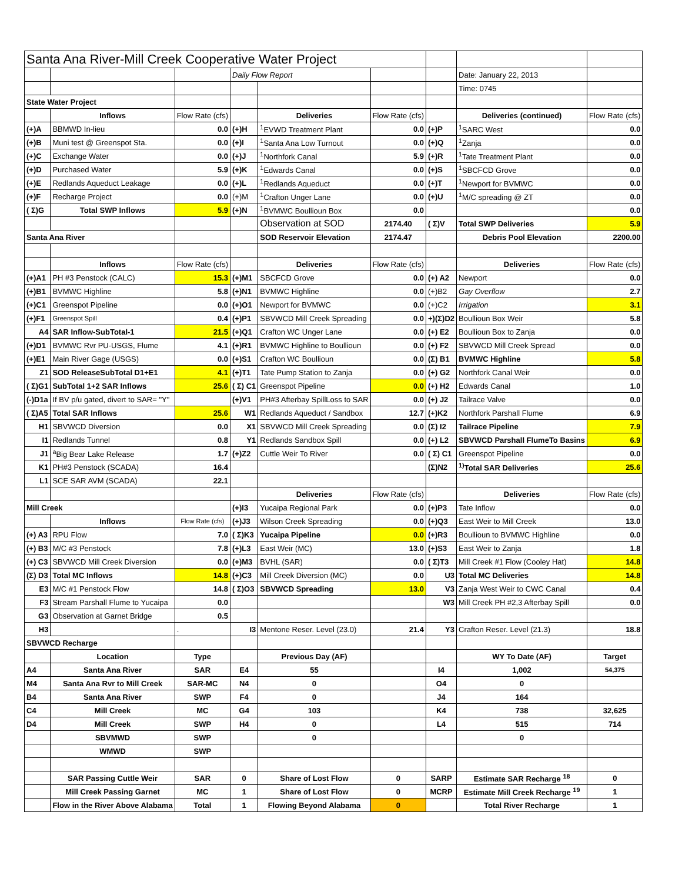| Santa Ana River-Mill Creek Cooperative Water Project | | | | | | | | |
| | | | Daily Flow Report | | | | Date: January 22, 2013 | |
| | | | | | | | Time: 0745 | |
| State Water Project | | | | | | | | |
| | Inflows | Flow Rate (cfs) | | Deliveries | Flow Rate (cfs) | | Deliveries (continued) | Flow Rate (cfs) |
| (+)A | BBMWD In-lieu | 0.0 | (+)H | <sup>1</sup> EVWD Treatment Plant | 0.0 | (+)P | <sup>1</sup> SARC West | 0.0 |
| (+)B | Muni test @ Greenspot Sta. | 0.0 | (+)I | <sup>1</sup> Santa Ana Low Turnout | 0.0 | (+)Q | <sup>1</sup> Zanja | 0.0 |
| (+)C | Exchange Water | 0.0 | (+)J | <sup>1</sup> Northfork Canal | 5.9 | (+)R | <sup>1</sup> Tate Treatment Plant | 0.0 |
| (+)D | Purchased Water | 5.9 | (+)K | <sup>1</sup> Edwards Canal | 0.0 | (+)S | <sup>1</sup> SBCFCD Grove | 0.0 |
| (+)E | Redlands Aqueduct Leakage | 0.0 | (+)L | <sup>1</sup> Redlands Aqueduct | 0.0 | (+)T | <sup>1</sup> Newport for BVMWC | 0.0 |
| (+)F | Recharge Project | 0.0 | (+)M | <sup>1</sup> Crafton Unger Lane | 0.0 | (+)U | <sup>1</sup> M/C spreading @ ZT | 0.0 |
| ( Σ)G | Total SWP Inflows | 5.9 | (+)N | <sup>1</sup> BVMWC Boullioun Box | 0.0 | | | 0.0 |
| | | | | Observation at SOD | 2174.40 | ( Σ)V | Total SWP Deliveries | 5.9 |
| Santa Ana River | | | | SOD Reservoir Elevation | 2174.47 | | Debris Pool Elevation | 2200.00 |
| | Inflows | Flow Rate (cfs) | | Deliveries | Flow Rate (cfs) | | Deliveries | Flow Rate (cfs) |
| (+)A1 | PH #3 Penstock (CALC) | 15.3 | (+)M1 | SBCFCD Grove | 0.0 | (+) A2 | Newport | 0.0 |
| (+)B1 | BVMWC Highline | 5.8 | (+)N1 | BVMWC Highline | 0.0 | (+)B2 | Gay Overflow | 2.7 |
| (+)C1 | Greenspot Pipeline | 0.0 | (+)O1 | Newport for BVMWC | 0.0 | (+)C2 | Irrigation | 3.1 |
| (+)F1 | Greenspot Spill | 0.4 | (+)P1 | SBVWCD Mill Creek Spreading | 0.0 | +)(Σ)D2 | Boullioun Box Weir | 5.8 |
| A4 | SAR Inflow-SubTotal-1 | 21.5 | (+)Q1 | Crafton WC Unger Lane | 0.0 | (+) E2 | Boullioun Box to Zanja | 0.0 |
| (+)D1 | BVMWC Rvr PU-USGS, Flume | 4.1 | (+)R1 | BVMWC Highline to Boullioun | 0.0 | (+) F2 | SBVWCD Mill Creek Spread | 0.0 |
| (+)E1 | Main River Gage (USGS) | 0.0 | (+)S1 | Crafton WC Boullioun | 0.0 | (Σ) B1 | BVMWC Highline | 5.8 |
| Z1 | SOD ReleaseSubTotal D1+E1 | 4.1 | (+)T1 | Tate Pump Station to Zanja | 0.0 | (+) G2 | Northfork Canal Weir | 0.0 |
| ( Σ)G1 | SubTotal 1+2 SAR Inflows | 25.6 | ( Σ) C1 | Greenspot Pipeline | 0.0 | (+) H2 | Edwards Canal | 1.0 |
| (-)D1a | If BV p/u gated, divert to SAR= "Y" | | (+)V1 | PH#3 Afterbay SpillLoss to SAR | 0.0 | (+) J2 | Tailrace Valve | 0.0 |
| ( Σ)A5 | Total SAR Inflows | 25.6 | W1 | Redlands Aqueduct / Sandbox | 12.7 | (+)K2 | Northfork Parshall Flume | 6.9 |
| H1 | SBVWCD Diversion | 0.0 | X1 | SBVWCD Mill Creek Spreading | 0.0 | (Σ) I2 | Tailrace Pipeline | 7.9 |
| I1 | Redlands Tunnel | 0.8 | Y1 | Redlands Sandbox Spill | 0.0 | (+) L2 | SBVWCD Parshall FlumeTo Basins | 6.9 |
| J1 | <sup>a</sup> Big Bear Lake Release | 1.7 | (+)Z2 | Cuttle Weir To River | 0.0 | ( Σ) C1 | Greenspot Pipeline | 0.0 |
| K1 | PH#3 Penstock (SCADA) | 16.4 | | | | (Σ)N2 | <sup>1)</sup> Total SAR Deliveries | 25.6 |
| L1 | SCE SAR AVM (SCADA) | 22.1 | | | | | | |
| | | | | Deliveries | Flow Rate (cfs) | | Deliveries | Flow Rate (cfs) |
| Mill Creek | | | (+)I3 | Yucaipa Regional Park | 0.0 | (+)P3 | Tate Inflow | 0.0 |
| | Inflows | Flow Rate (cfs) | (+)J3 | Wilson Creek Spreading | 0.0 | (+)Q3 | East Weir to Mill Creek | 13.0 |
| (+) A3 | RPU Flow | 7.0 | ( Σ)K3 | Yucaipa Pipeline | 0.0 | (+)R3 | Boullioun to BVMWC Highline | 0.0 |
| (+) B3 | M/C #3 Penstock | 7.8 | (+)L3 | East Weir (MC) | 13.0 | (+)S3 | East Weir to Zanja | 1.8 |
| (+) C3 | SBVWCD Mill Creek Diversion | 0.0 | (+)M3 | BVHL (SAR) | 0.0 | ( Σ)T3 | Mill Creek #1 Flow (Cooley Hat) | 14.8 |
| (Σ) D3 | Total MC Inflows | 14.8 | (+)C3 | Mill Creek Diversion (MC) | 0.0 | U3 | Total MC Deliveries | 14.8 |
| E3 | M/C #1 Penstock Flow | 14.8 | ( Σ)O3 | SBVWCD Spreading | 13.0 | V3 | Zanja West Weir to CWC Canal | 0.4 |
| F3 | Stream Parshall Flume to Yucaipa | 0.0 | | | | W3 | Mill Creek PH #2,3 Afterbay Spill | 0.0 |
| G3 | Observation at Garnet Bridge | 0.5 | | | | | | |
| H3 | | . | I3 | Mentone Reser. Level (23.0) | 21.4 | Y3 | Crafton Reser. Level (21.3) | 18.8 |
| SBVWCD Recharge | | | | | | | | |
| | Location | Type | | Previous Day (AF) | | | WY To Date (AF) | Target |
| A4 | Santa Ana River | SAR | E4 | 55 | | I4 | 1,002 | 54,375 |
| M4 | Santa Ana Rvr to Mill Creek | SAR-MC | N4 | 0 | | O4 | 0 | |
| B4 | Santa Ana River | SWP | F4 | 0 | | J4 | 164 | |
| C4 | Mill Creek | MC | G4 | 103 | | K4 | 738 | 32,625 |
| D4 | Mill Creek | SWP | H4 | 0 | | L4 | 515 | 714 |
| | SBVMWD | SWP | | 0 | | | 0 | |
| | WMWD | SWP | | | | | | |
| | SAR Passing Cuttle Weir | SAR | 0 | Share of Lost Flow | 0 | SARP | Estimate SAR Recharge <sup>18</sup> | 0 |
| | Mill Creek Passing Garnet | MC | 1 | Share of Lost Flow | 0 | MCRP | Estimate Mill Creek Recharge <sup>19</sup> | 1 |
| | Flow in the River Above Alabama | Total | 1 | Flowing Beyond Alabama | 0 | | Total River Recharge | 1 |